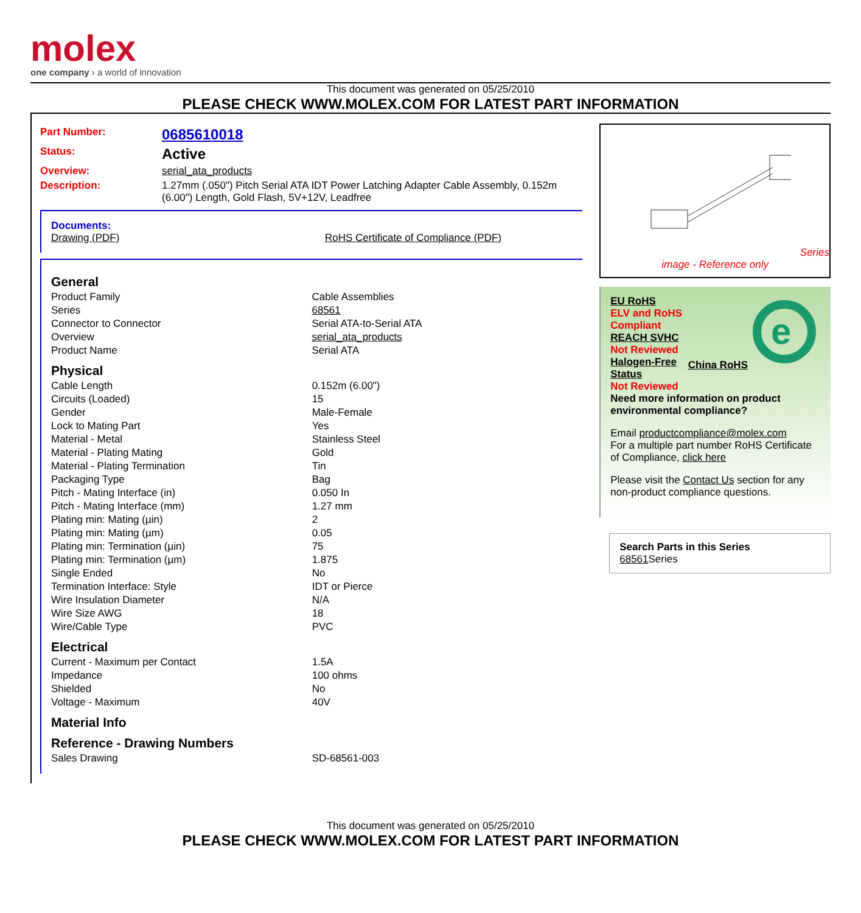molex
one company › a world of innovation
This document was generated on 05/25/2010
PLEASE CHECK WWW.MOLEX.COM FOR LATEST PART INFORMATION
Part Number: 0685610018
Status: Active
Overview: serial_ata_products
Description: 1.27mm (.050") Pitch Serial ATA IDT Power Latching Adapter Cable Assembly, 0.152m (6.00") Length, Gold Flash, 5V+12V, Leadfree
Documents:
Drawing (PDF) RoHS Certificate of Compliance (PDF)
General
| Product Family | Cable Assemblies |
| Series | 68561 |
| Connector to Connector | Serial ATA-to-Serial ATA |
| Overview | serial_ata_products |
| Product Name | Serial ATA |
Physical
| Cable Length | 0.152m (6.00") |
| Circuits (Loaded) | 15 |
| Gender | Male-Female |
| Lock to Mating Part | Yes |
| Material - Metal | Stainless Steel |
| Material - Plating Mating | Gold |
| Material - Plating Termination | Tin |
| Packaging Type | Bag |
| Pitch - Mating Interface (in) | 0.050 In |
| Pitch - Mating Interface (mm) | 1.27 mm |
| Plating min: Mating (µin) | 2 |
| Plating min: Mating (µm) | 0.05 |
| Plating min: Termination (µin) | 75 |
| Plating min: Termination (µm) | 1.875 |
| Single Ended | No |
| Termination Interface: Style | IDT or Pierce |
| Wire Insulation Diameter | N/A |
| Wire Size AWG | 18 |
| Wire/Cable Type | PVC |
Electrical
| Current - Maximum per Contact | 1.5A |
| Impedance | 100 ohms |
| Shielded | No |
| Voltage - Maximum | 40V |
Material Info
Reference - Drawing Numbers
| Sales Drawing | SD-68561-003 |
Series
image - Reference only
EU RoHS
ELV and RoHS
Compliant
REACH SVHC
Not Reviewed
Halogen-Free
Status
Not Reviewed
China RoHS
e
Need more information on product environmental compliance?
Email productcompliance@molex.com
For a multiple part number RoHS Certificate of Compliance, click here
Please visit the Contact Us section for any non-product compliance questions.
Search Parts in this Series
68561 Series
This document was generated on 05/25/2010
PLEASE CHECK WWW.MOLEX.COM FOR LATEST PART INFORMATION